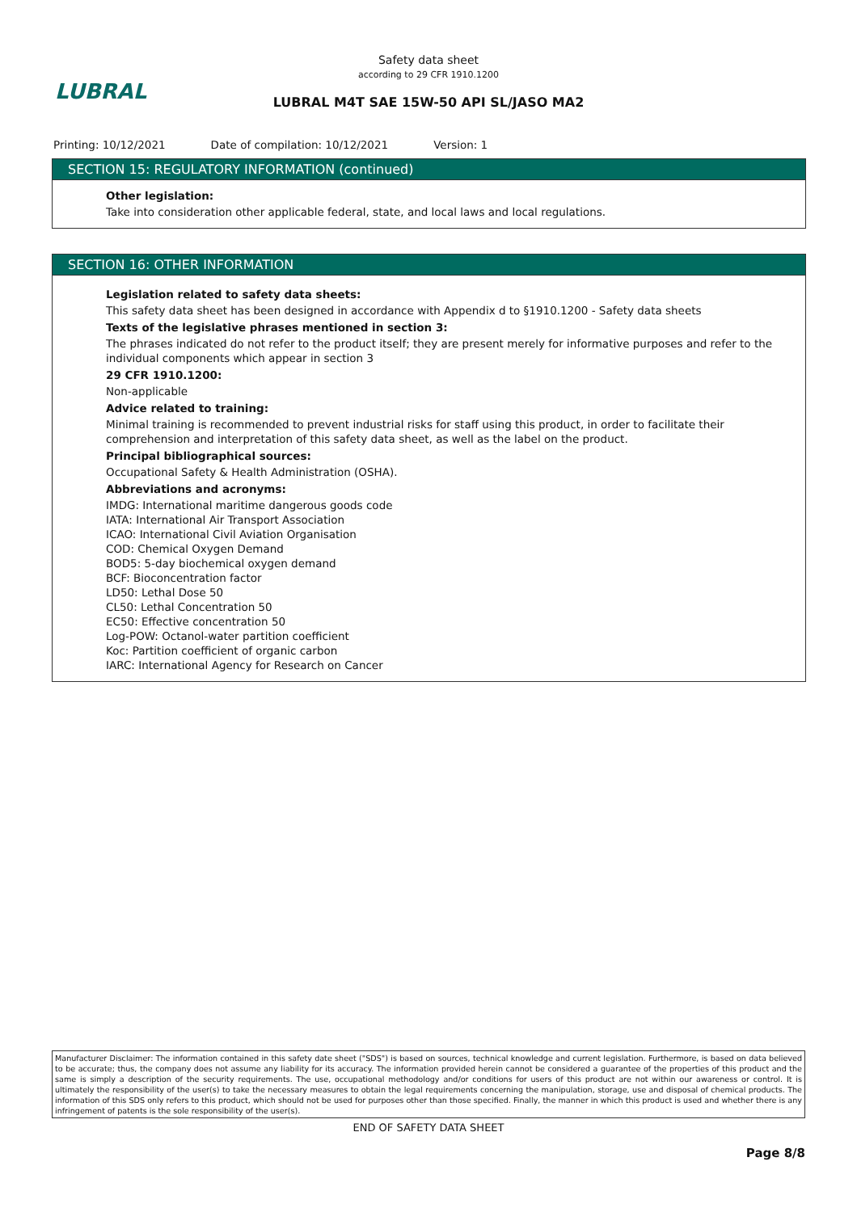Safety data sheet
according to 29 CFR 1910.1200
LUBRAL
LUBRAL M4T SAE 15W-50 API SL/JASO MA2
Printing: 10/12/2021 Date of compilation: 10/12/2021 Version: 1
SECTION 15: REGULATORY INFORMATION (continued)
Other legislation:
Take into consideration other applicable federal, state, and local laws and local regulations.
SECTION 16: OTHER INFORMATION
Legislation related to safety data sheets:
This safety data sheet has been designed in accordance with Appendix d to §1910.1200 - Safety data sheets
Texts of the legislative phrases mentioned in section 3:
The phrases indicated do not refer to the product itself; they are present merely for informative purposes and refer to the individual components which appear in section 3
29 CFR 1910.1200:
Non-applicable
Advice related to training:
Minimal training is recommended to prevent industrial risks for staff using this product, in order to facilitate their comprehension and interpretation of this safety data sheet, as well as the label on the product.
Principal bibliographical sources:
Occupational Safety & Health Administration (OSHA).
Abbreviations and acronyms:
IMDG: International maritime dangerous goods code
IATA: International Air Transport Association
ICAO: International Civil Aviation Organisation
COD: Chemical Oxygen Demand
BOD5: 5-day biochemical oxygen demand
BCF: Bioconcentration factor
LD50: Lethal Dose 50
CL50: Lethal Concentration 50
EC50: Effective concentration 50
Log-POW: Octanol-water partition coefficient
Koc: Partition coefficient of organic carbon
IARC: International Agency for Research on Cancer
Manufacturer Disclaimer: The information contained in this safety date sheet ("SDS") is based on sources, technical knowledge and current legislation. Furthermore, is based on data believed to be accurate; thus, the company does not assume any liability for its accuracy. The information provided herein cannot be considered a guarantee of the properties of this product and the same is simply a description of the security requirements. The use, occupational methodology and/or conditions for users of this product are not within our awareness or control. It is ultimately the responsibility of the user(s) to take the necessary measures to obtain the legal requirements concerning the manipulation, storage, use and disposal of chemical products. The information of this SDS only refers to this product, which should not be used for purposes other than those specified. Finally, the manner in which this product is used and whether there is any infringement of patents is the sole responsibility of the user(s).
END OF SAFETY DATA SHEET
Page 8/8